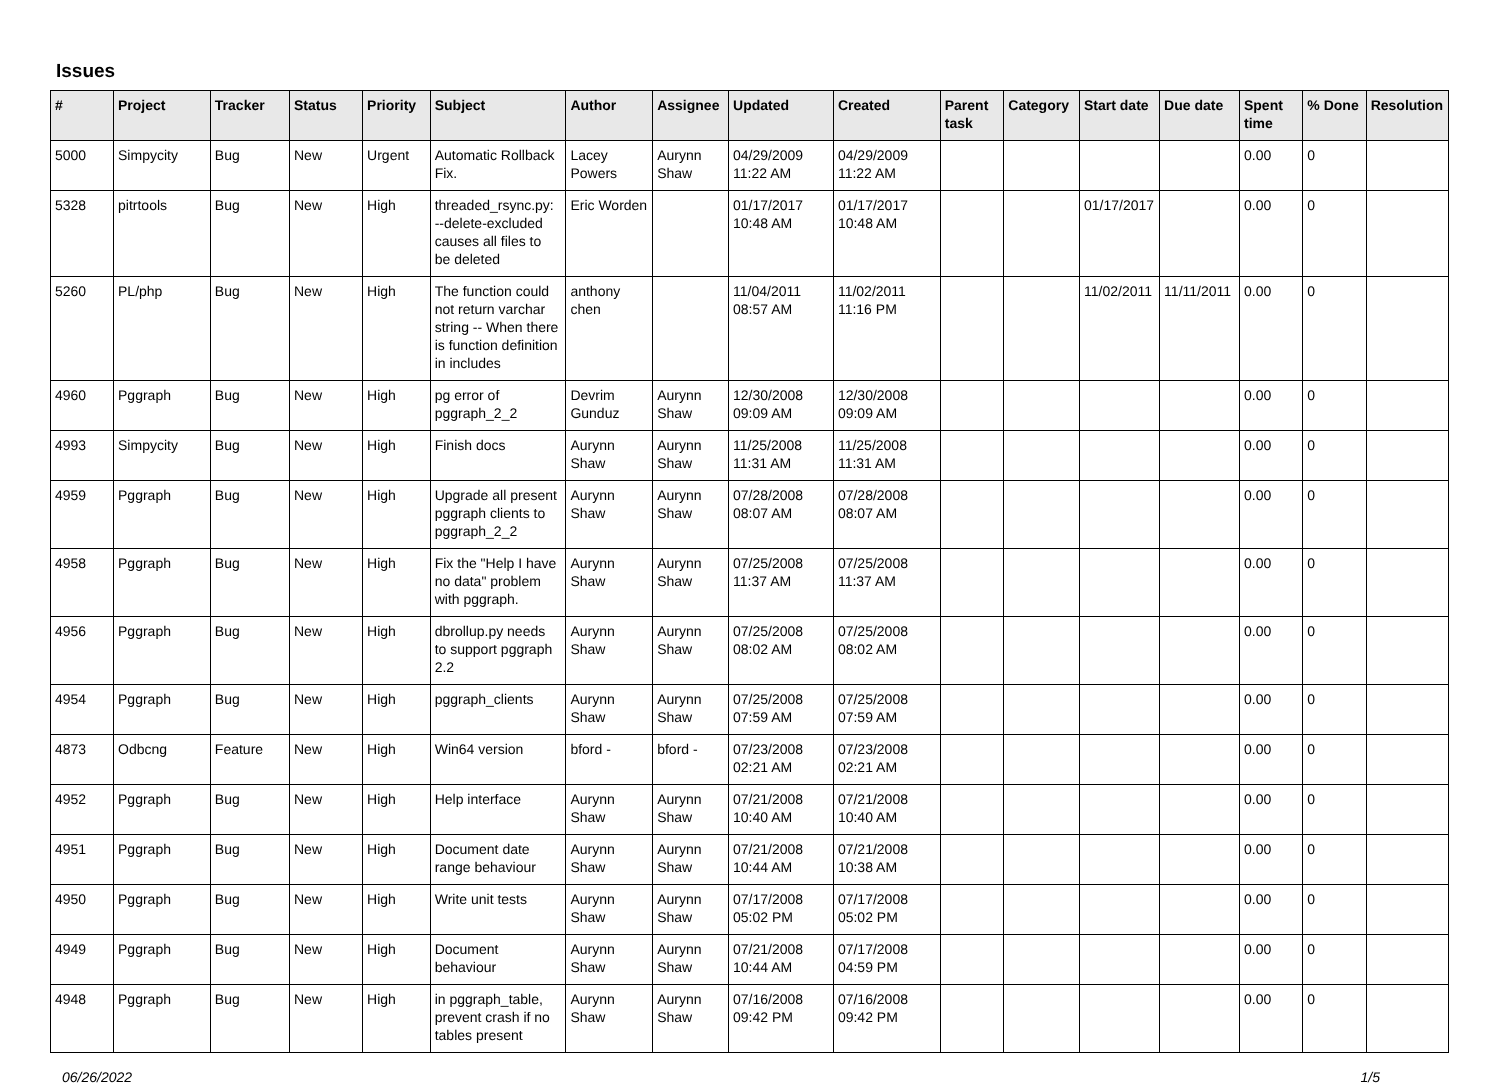Issues
| # | Project | Tracker | Status | Priority | Subject | Author | Assignee | Updated | Created | Parent task | Category | Start date | Due date | Spent time | % Done | Resolution |
| --- | --- | --- | --- | --- | --- | --- | --- | --- | --- | --- | --- | --- | --- | --- | --- | --- |
| 5000 | Simpycity | Bug | New | Urgent | Automatic Rollback Fix. | Lacey Powers | Aurynn Shaw | 04/29/2009 11:22 AM | 04/29/2009 11:22 AM | | | | | 0.00 | 0 | |
| 5328 | pitrtools | Bug | New | High | threaded_rsync.py: --delete-excluded causes all files to be deleted | Eric Worden | | 01/17/2017 10:48 AM | 01/17/2017 10:48 AM | | | 01/17/2017 | | 0.00 | 0 | |
| 5260 | PL/php | Bug | New | High | The function could not return varchar string -- When there is function definition in includes | anthony chen | | 11/04/2011 08:57 AM | 11/02/2011 11:16 PM | | | 11/02/2011 | 11/11/2011 | 0.00 | 0 | |
| 4960 | Pggraph | Bug | New | High | pg error of pggraph_2_2 | Devrim Gunduz | Aurynn Shaw | 12/30/2008 09:09 AM | 12/30/2008 09:09 AM | | | | | 0.00 | 0 | |
| 4993 | Simpycity | Bug | New | High | Finish docs | Aurynn Shaw | Aurynn Shaw | 11/25/2008 11:31 AM | 11/25/2008 11:31 AM | | | | | 0.00 | 0 | |
| 4959 | Pggraph | Bug | New | High | Upgrade all present pggraph clients to pggraph_2_2 | Aurynn Shaw | Aurynn Shaw | 07/28/2008 08:07 AM | 07/28/2008 08:07 AM | | | | | 0.00 | 0 | |
| 4958 | Pggraph | Bug | New | High | Fix the "Help I have no data" problem with pggraph. | Aurynn Shaw | Aurynn Shaw | 07/25/2008 11:37 AM | 07/25/2008 11:37 AM | | | | | 0.00 | 0 | |
| 4956 | Pggraph | Bug | New | High | dbrollup.py needs to support pggraph 2.2 | Aurynn Shaw | Aurynn Shaw | 07/25/2008 08:02 AM | 07/25/2008 08:02 AM | | | | | 0.00 | 0 | |
| 4954 | Pggraph | Bug | New | High | pggraph_clients | Aurynn Shaw | Aurynn Shaw | 07/25/2008 07:59 AM | 07/25/2008 07:59 AM | | | | | 0.00 | 0 | |
| 4873 | Odbcng | Feature | New | High | Win64 version | bford - | bford - | 07/23/2008 02:21 AM | 07/23/2008 02:21 AM | | | | | 0.00 | 0 | |
| 4952 | Pggraph | Bug | New | High | Help interface | Aurynn Shaw | Aurynn Shaw | 07/21/2008 10:40 AM | 07/21/2008 10:40 AM | | | | | 0.00 | 0 | |
| 4951 | Pggraph | Bug | New | High | Document date range behaviour | Aurynn Shaw | Aurynn Shaw | 07/21/2008 10:44 AM | 07/21/2008 10:38 AM | | | | | 0.00 | 0 | |
| 4950 | Pggraph | Bug | New | High | Write unit tests | Aurynn Shaw | Aurynn Shaw | 07/17/2008 05:02 PM | 07/17/2008 05:02 PM | | | | | 0.00 | 0 | |
| 4949 | Pggraph | Bug | New | High | Document behaviour | Aurynn Shaw | Aurynn Shaw | 07/21/2008 10:44 AM | 07/17/2008 04:59 PM | | | | | 0.00 | 0 | |
| 4948 | Pggraph | Bug | New | High | in pggraph_table, prevent crash if no tables present | Aurynn Shaw | Aurynn Shaw | 07/16/2008 09:42 PM | 07/16/2008 09:42 PM | | | | | 0.00 | 0 | |
06/26/2022 1/5